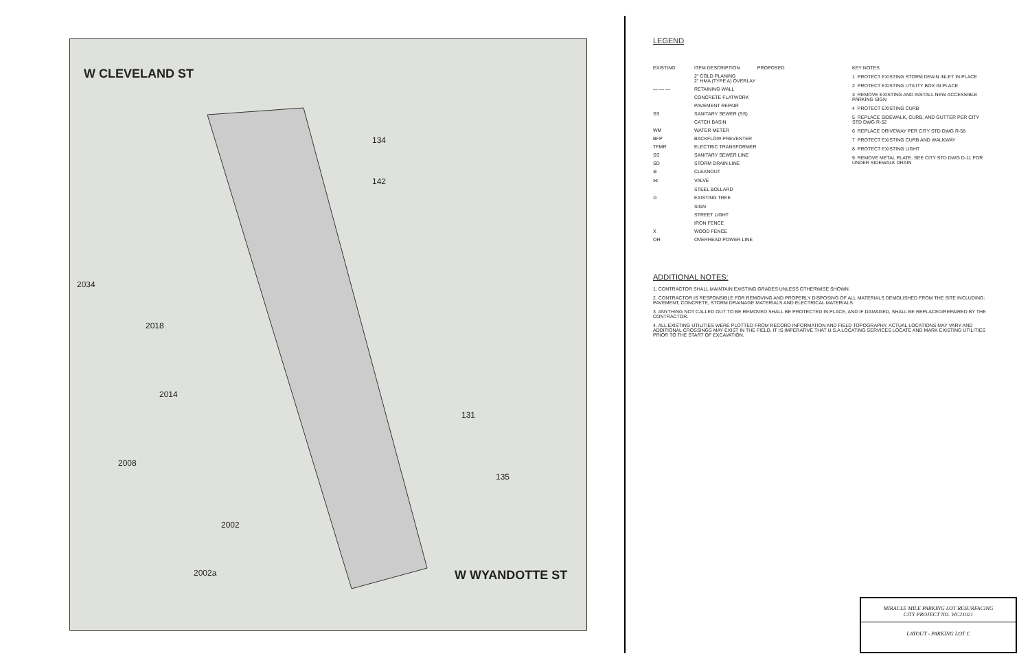W CLEVELAND ST
W WYANDOTTE ST
134
142
2034
2018
2014
2008
2002
2002a
131
135
LEGEND
EXISTING ITEM DESCRIPTION PROPOSED
2" COLD PLANING
2" HMA (TYPE A) OVERLAY
— — — RETAINING WALL
CONCRETE FLATWORK
PAVEMENT REPAIR
SS SANITARY SEWER (SS)
CATCH BASIN
WM WATER METER
BFP BACKFLOW PREVENTER
TFMR ELECTRIC TRANSFORMER
SS SANITARY SEWER LINE
SD STORM DRAIN LINE
⊛ CLEANOUT
⋈ VALVE
STEEL BOLLARD
⊙ EXISTING TREE
SIGN
STREET LIGHT
IRON FENCE
X WOOD FENCE
OH OVERHEAD POWER LINE
KEY NOTES
1 PROTECT EXISTING STORM DRAIN INLET IN PLACE
2 PROTECT EXISTING UTILITY BOX IN PLACE
3 REMOVE EXISTING AND INSTALL NEW ACCESSIBLE PARKING SIGN
4 PROTECT EXISTING CURB
5 REPLACE SIDEWALK, CURB, AND GUTTER PER CITY STD DWG R-52
6 REPLACE DRIVEWAY PER CITY STD DWG R-58
7 PROTECT EXISTING CURB AND WALKWAY
8 PROTECT EXISTING LIGHT
9 REMOVE METAL PLATE. SEE CITY STD DWG D-11 FOR UNDER SIDEWALK DRAIN
ADDITIONAL NOTES:
1. CONTRACTOR SHALL MAINTAIN EXISTING GRADES UNLESS OTHERWISE SHOWN.
2. CONTRACTOR IS RESPONSIBLE FOR REMOVING AND PROPERLY DISPOSING OF ALL MATERIALS DEMOLISHED FROM THE SITE INCLUDING: PAVEMENT, CONCRETE, STORM DRAINAGE MATERIALS AND ELECTRICAL MATERIALS.
3. ANYTHING NOT CALLED OUT TO BE REMOVED SHALL BE PROTECTED IN PLACE, AND IF DAMAGED, SHALL BE REPLACED/REPAIRED BY THE CONTRACTOR.
4. ALL EXISTING UTILITIES WERE PLOTTED FROM RECORD INFORMATION AND FIELD TOPOGRAPHY. ACTUAL LOCATIONS MAY VARY AND ADDITIONAL CROSSINGS MAY EXIST IN THE FIELD. IT IS IMPERATIVE THAT U.S.A LOCATING SERVICES LOCATE AND MARK EXISTING UTILITIES PRIOR TO THE START OF EXCAVATION.
MIRACLE MILE PARKING LOT RESURFACING
CITY PROJECT NO. WC21021
LAYOUT - PARKING LOT C